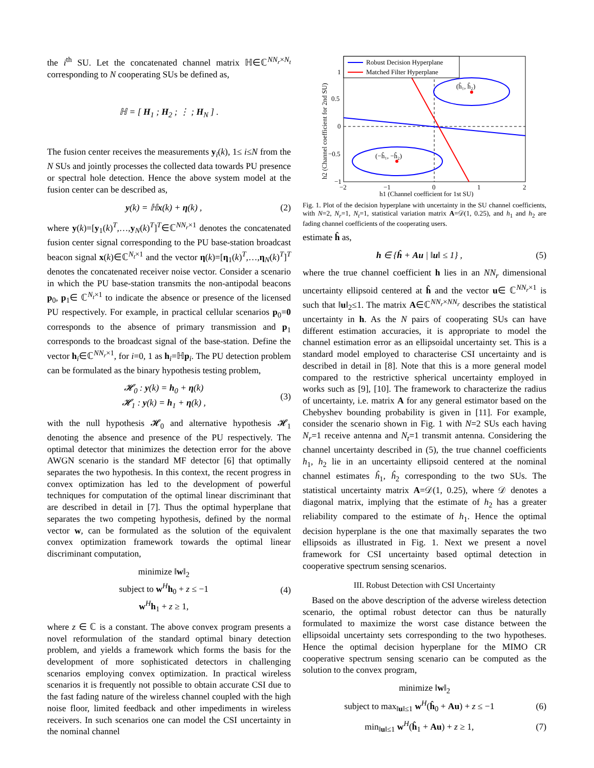the i<sup>th</sup> SU. Let the concatenated channel matrix ℍ∈ℂ<sup>NN<sub>r</sub>×N<sub>t</sub></sup> corresponding to N cooperating SUs be defined as,
ℍ = [ H<sub>1</sub> ; H<sub>2</sub> ; ⋮ ; H<sub>N</sub> ] .
The fusion center receives the measurements y<sub>i</sub>(k), 1≤ i≤N from the N SUs and jointly processes the collected data towards PU presence or spectral hole detection. Hence the above system model at the fusion center can be described as,
y(k) = ℍx(k) + η(k) , (2)
where y(k)=[y<sub>1</sub>(k)<sup>T</sup>,…,y<sub>N</sub>(k)<sup>T</sup>]<sup>T</sup>∈ℂ<sup>NN<sub>r</sub>×1</sup> denotes the concatenated fusion center signal corresponding to the PU base-station broadcast beacon signal x(k)∈ℂ<sup>N<sub>t</sub>×1</sup> and the vector η(k)=[η<sub>1</sub>(k)<sup>T</sup>,…,η<sub>N</sub>(k)<sup>T</sup>]<sup>T</sup> denotes the concatenated receiver noise vector. Consider a scenario in which the PU base-station transmits the non-antipodal beacons p<sub>0</sub>, p<sub>1</sub>∈ ℂ<sup>N<sub>t</sub>×1</sup> to indicate the absence or presence of the licensed PU respectively. For example, in practical cellular scenarios p<sub>0</sub>=0 corresponds to the absence of primary transmission and p<sub>1</sub> corresponds to the broadcast signal of the base-station. Define the vector h<sub>i</sub>∈ℂ<sup>NN<sub>r</sub>×1</sup>, for i=0, 1 as h<sub>i</sub>=ℍp<sub>i</sub>. The PU detection problem can be formulated as the binary hypothesis testing problem,
𝓗<sub>0</sub> : y(k) = h<sub>0</sub> + η(k)
𝓗<sub>1</sub> : y(k) = h<sub>1</sub> + η(k) , (3)
with the null hypothesis 𝓗<sub>0</sub> and alternative hypothesis 𝓗<sub>1</sub> denoting the absence and presence of the PU respectively. The optimal detector that minimizes the detection error for the above AWGN scenario is the standard MF detector [6] that optimally separates the two hypothesis. In this context, the recent progress in convex optimization has led to the development of powerful techniques for computation of the optimal linear discriminant that are described in detail in [7]. Thus the optimal hyperplane that separates the two competing hypothesis, defined by the normal vector w, can be formulated as the solution of the equivalent convex optimization framework towards the optimal linear discriminant computation,
minimize ‖w‖<sub>2</sub>
subject to w<sup>H</sup>h<sub>0</sub> + z ≤ −1
w<sup>H</sup>h<sub>1</sub> + z ≥ 1, (4)
where z ∈ ℂ is a constant. The above convex program presents a novel reformulation of the standard optimal binary detection problem, and yields a framework which forms the basis for the development of more sophisticated detectors in challenging scenarios employing convex optimization. In practical wireless scenarios it is frequently not possible to obtain accurate CSI due to the fast fading nature of the wireless channel coupled with the high noise floor, limited feedback and other impediments in wireless receivers. In such scenarios one can model the CSI uncertainty in the nominal channel
(ĥ₁, ĥ₂)
(−ĥ₁, −ĥ₂)
Robust Decision Hyperplane
Matched Filter Hyperplane
1
0.5
0
−0.5
−1
−2
−1
0
1
2
h1 (Channel coefficient for 1st SU)
h2 (Channel coefficient for 2nd SU)
Fig. 1. Plot of the decision hyperplane with uncertainty in the SU channel coefficients, with N=2, N<sub>r</sub>=1, N<sub>t</sub>=1, statistical variation matrix A=𝒟(1, 0.25), and h<sub>1</sub> and h<sub>2</sub> are fading channel coefficients of the cooperating users.
estimate ĥ as,
h ∈ {ĥ + Au | ‖u‖ ≤ 1} , (5)
where the true channel coefficient h lies in an NN<sub>r</sub> dimensional uncertainty ellipsoid centered at ĥ and the vector u∈ ℂ<sup>NN<sub>r</sub>×1</sup> is such that ‖u‖<sub>2</sub>≤1. The matrix A∈ℂ<sup>NN<sub>r</sub>×NN<sub>r</sub></sup> describes the statistical uncertainty in h. As the N pairs of cooperating SUs can have different estimation accuracies, it is appropriate to model the channel estimation error as an ellipsoidal uncertainty set. This is a standard model employed to characterise CSI uncertainty and is described in detail in [8]. Note that this is a more general model compared to the restrictive spherical uncertainty employed in works such as [9], [10]. The framework to characterize the radius of uncertainty, i.e. matrix A for any general estimator based on the Chebyshev bounding probability is given in [11]. For example, consider the scenario shown in Fig. 1 with N=2 SUs each having N<sub>r</sub>=1 receive antenna and N<sub>t</sub>=1 transmit antenna. Considering the channel uncertainty described in (5), the true channel coefficients h<sub>1</sub>, h<sub>2</sub> lie in an uncertainty ellipsoid centered at the nominal channel estimates ĥ<sub>1</sub>, ĥ<sub>2</sub> corresponding to the two SUs. The statistical uncertainty matrix A=𝒟(1, 0.25), where 𝒟 denotes a diagonal matrix, implying that the estimate of h<sub>2</sub> has a greater reliability compared to the estimate of h<sub>1</sub>. Hence the optimal decision hyperplane is the one that maximally separates the two ellipsoids as illustrated in Fig. 1. Next we present a novel framework for CSI uncertainty based optimal detection in cooperative spectrum sensing scenarios.
III. Robust Detection with CSI Uncertainty
Based on the above description of the adverse wireless detection scenario, the optimal robust detector can thus be naturally formulated to maximize the worst case distance between the ellipsoidal uncertainty sets corresponding to the two hypotheses. Hence the optimal decision hyperplane for the MIMO CR cooperative spectrum sensing scenario can be computed as the solution to the convex program,
minimize ‖w‖<sub>2</sub>
subject to max<sub>‖u‖≤1</sub> w<sup>H</sup>(ĥ<sub>0</sub> + Au) + z ≤ −1 (6)
min<sub>‖u‖≤1</sub> w<sup>H</sup>(ĥ<sub>1</sub> + Au) + z ≥ 1, (7)